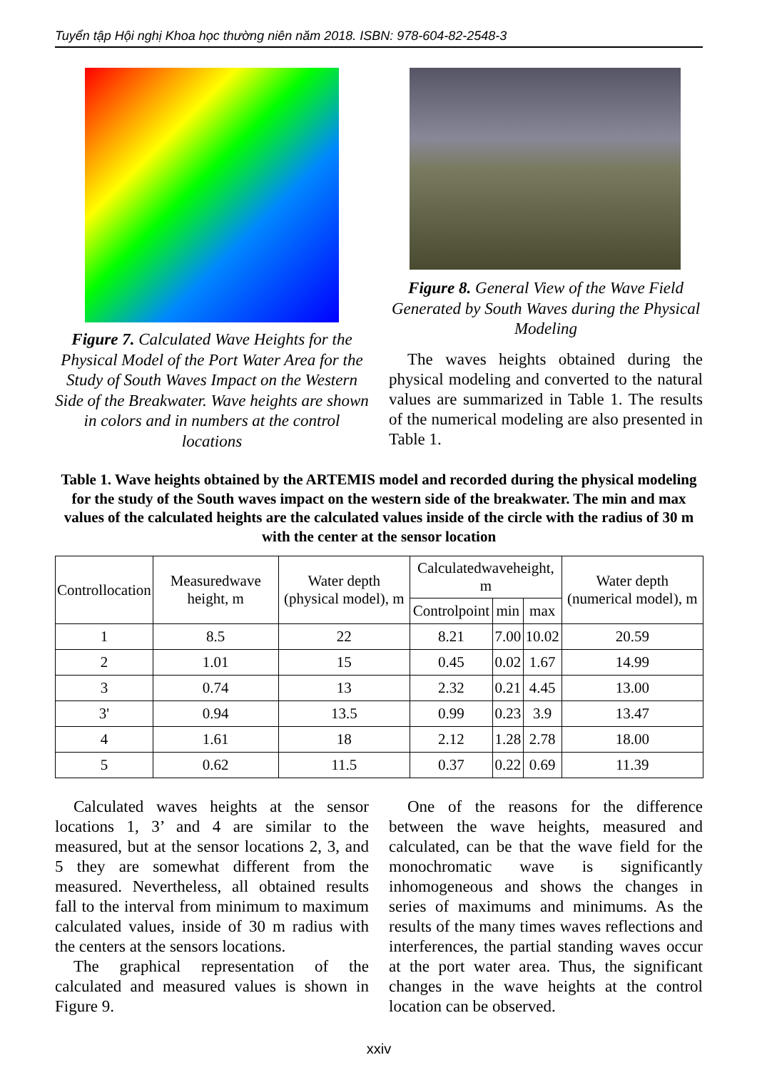Tuyển tập Hội nghị Khoa học thường niên năm 2018. ISBN: 978-604-82-2548-3
Figure 7. Calculated Wave Heights for the Physical Model of the Port Water Area for the Study of South Waves Impact on the Western Side of the Breakwater. Wave heights are shown in colors and in numbers at the control locations
Figure 8. General View of the Wave Field Generated by South Waves during the Physical Modeling
The waves heights obtained during the physical modeling and converted to the natural values are summarized in Table 1. The results of the numerical modeling are also presented in Table 1.
Table 1. Wave heights obtained by the ARTEMIS model and recorded during the physical modeling for the study of the South waves impact on the western side of the breakwater. The min and max values of the calculated heights are the calculated values inside of the circle with the radius of 30 m with the center at the sensor location
| Controllocation | Measuredwave height, m | Water depth (physical model), m | Calculatedwaveheight, m | | | Water depth (numerical model), m |
| --- | --- | --- | --- | --- | --- | --- |
| | | | Controlpoint | min | max | |
| 1 | 8.5 | 22 | 8.21 | 7.00 | 10.02 | 20.59 |
| 2 | 1.01 | 15 | 0.45 | 0.02 | 1.67 | 14.99 |
| 3 | 0.74 | 13 | 2.32 | 0.21 | 4.45 | 13.00 |
| 3' | 0.94 | 13.5 | 0.99 | 0.23 | 3.9 | 13.47 |
| 4 | 1.61 | 18 | 2.12 | 1.28 | 2.78 | 18.00 |
| 5 | 0.62 | 11.5 | 0.37 | 0.22 | 0.69 | 11.39 |
Calculated waves heights at the sensor locations 1, 3’ and 4 are similar to the measured, but at the sensor locations 2, 3, and 5 they are somewhat different from the measured. Nevertheless, all obtained results fall to the interval from minimum to maximum calculated values, inside of 30 m radius with the centers at the sensors locations.
The graphical representation of the calculated and measured values is shown in Figure 9.
One of the reasons for the difference between the wave heights, measured and calculated, can be that the wave field for the monochromatic wave is significantly inhomogeneous and shows the changes in series of maximums and minimums. As the results of the many times waves reflections and interferences, the partial standing waves occur at the port water area. Thus, the significant changes in the wave heights at the control location can be observed.
xxiv